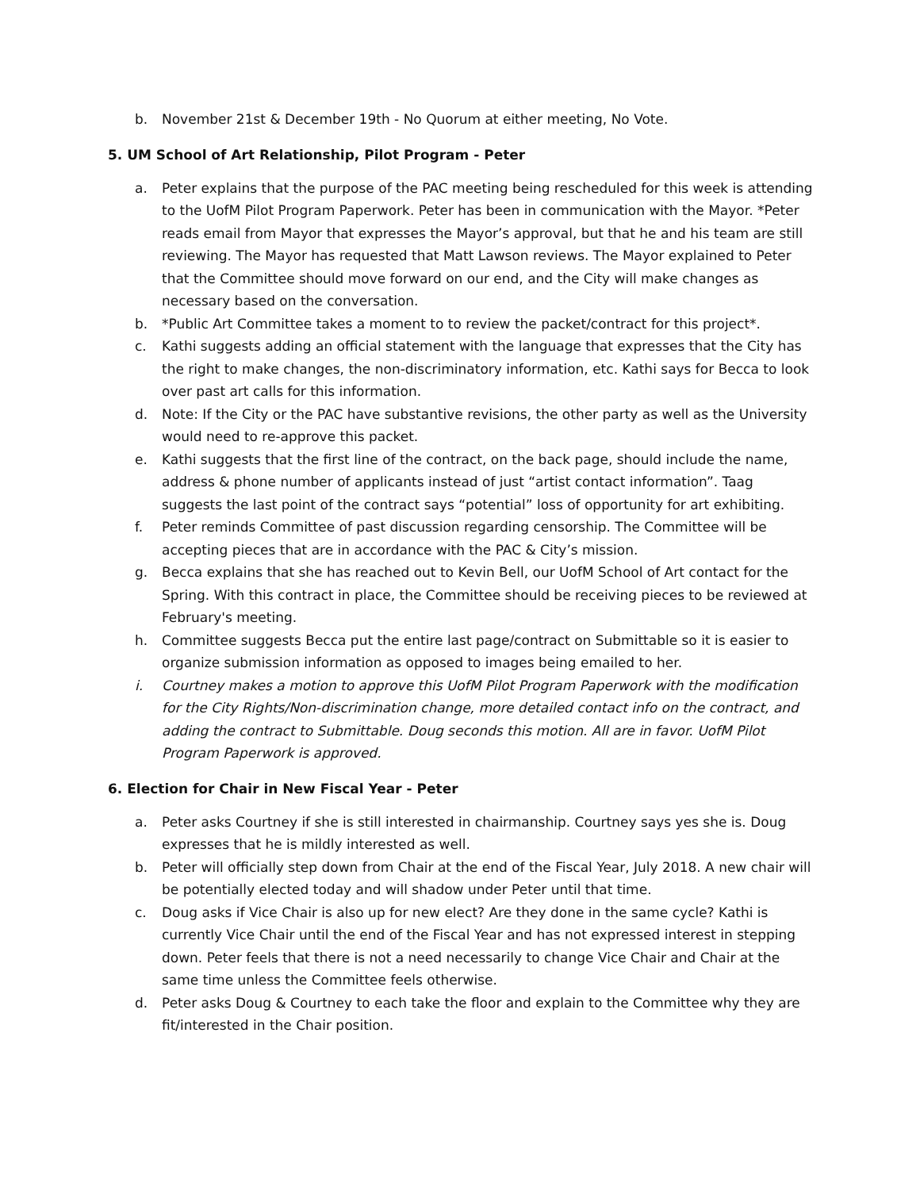b. November 21st & December 19th - No Quorum at either meeting, No Vote.
5. UM School of Art Relationship, Pilot Program - Peter
a. Peter explains that the purpose of the PAC meeting being rescheduled for this week is attending to the UofM Pilot Program Paperwork. Peter has been in communication with the Mayor. *Peter reads email from Mayor that expresses the Mayor’s approval, but that he and his team are still reviewing. The Mayor has requested that Matt Lawson reviews. The Mayor explained to Peter that the Committee should move forward on our end, and the City will make changes as necessary based on the conversation.
b. *Public Art Committee takes a moment to to review the packet/contract for this project*.
c. Kathi suggests adding an official statement with the language that expresses that the City has the right to make changes, the non-discriminatory information, etc. Kathi says for Becca to look over past art calls for this information.
d. Note: If the City or the PAC have substantive revisions, the other party as well as the University would need to re-approve this packet.
e. Kathi suggests that the first line of the contract, on the back page, should include the name, address & phone number of applicants instead of just “artist contact information”. Taag suggests the last point of the contract says “potential” loss of opportunity for art exhibiting.
f. Peter reminds Committee of past discussion regarding censorship. The Committee will be accepting pieces that are in accordance with the PAC & City’s mission.
g. Becca explains that she has reached out to Kevin Bell, our UofM School of Art contact for the Spring. With this contract in place, the Committee should be receiving pieces to be reviewed at February's meeting.
h. Committee suggests Becca put the entire last page/contract on Submittable so it is easier to organize submission information as opposed to images being emailed to her.
i. Courtney makes a motion to approve this UofM Pilot Program Paperwork with the modification for the City Rights/Non-discrimination change, more detailed contact info on the contract, and adding the contract to Submittable. Doug seconds this motion. All are in favor. UofM Pilot Program Paperwork is approved.
6. Election for Chair in New Fiscal Year - Peter
a. Peter asks Courtney if she is still interested in chairmanship. Courtney says yes she is. Doug expresses that he is mildly interested as well.
b. Peter will officially step down from Chair at the end of the Fiscal Year, July 2018. A new chair will be potentially elected today and will shadow under Peter until that time.
c. Doug asks if Vice Chair is also up for new elect? Are they done in the same cycle? Kathi is currently Vice Chair until the end of the Fiscal Year and has not expressed interest in stepping down. Peter feels that there is not a need necessarily to change Vice Chair and Chair at the same time unless the Committee feels otherwise.
d. Peter asks Doug & Courtney to each take the floor and explain to the Committee why they are fit/interested in the Chair position.